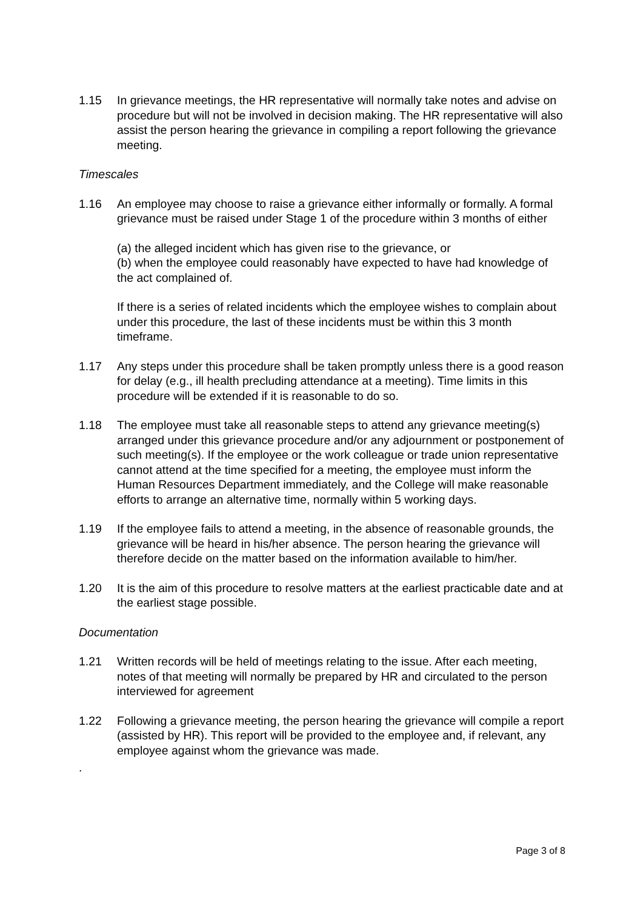1.15 In grievance meetings, the HR representative will normally take notes and advise on procedure but will not be involved in decision making. The HR representative will also assist the person hearing the grievance in compiling a report following the grievance meeting.
Timescales
1.16 An employee may choose to raise a grievance either informally or formally. A formal grievance must be raised under Stage 1 of the procedure within 3 months of either
(a) the alleged incident which has given rise to the grievance, or
(b) when the employee could reasonably have expected to have had knowledge of the act complained of.
If there is a series of related incidents which the employee wishes to complain about under this procedure, the last of these incidents must be within this 3 month timeframe.
1.17 Any steps under this procedure shall be taken promptly unless there is a good reason for delay (e.g., ill health precluding attendance at a meeting). Time limits in this procedure will be extended if it is reasonable to do so.
1.18 The employee must take all reasonable steps to attend any grievance meeting(s) arranged under this grievance procedure and/or any adjournment or postponement of such meeting(s). If the employee or the work colleague or trade union representative cannot attend at the time specified for a meeting, the employee must inform the Human Resources Department immediately, and the College will make reasonable efforts to arrange an alternative time, normally within 5 working days.
1.19 If the employee fails to attend a meeting, in the absence of reasonable grounds, the grievance will be heard in his/her absence. The person hearing the grievance will therefore decide on the matter based on the information available to him/her.
1.20 It is the aim of this procedure to resolve matters at the earliest practicable date and at the earliest stage possible.
Documentation
1.21 Written records will be held of meetings relating to the issue. After each meeting, notes of that meeting will normally be prepared by HR and circulated to the person interviewed for agreement
1.22 Following a grievance meeting, the person hearing the grievance will compile a report (assisted by HR). This report will be provided to the employee and, if relevant, any employee against whom the grievance was made.
.
Page 3 of 8